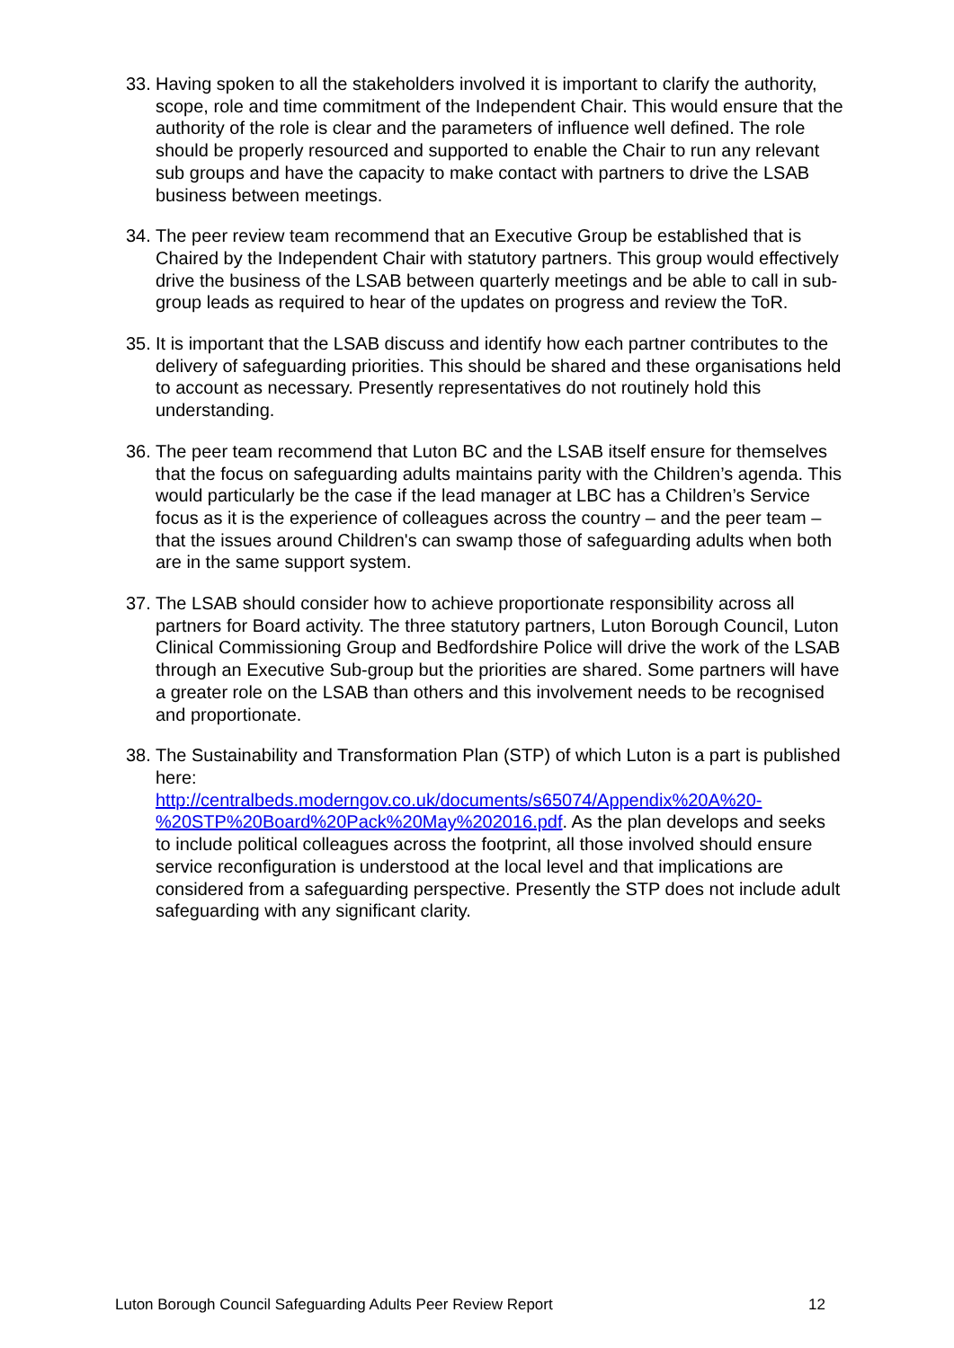33.
Having spoken to all the stakeholders involved it is important to clarify the authority, scope, role and time commitment of the Independent Chair. This would ensure that the authority of the role is clear and the parameters of influence well defined. The role should be properly resourced and supported to enable the Chair to run any relevant sub groups and have the capacity to make contact with partners to drive the LSAB business between meetings.
34.
The peer review team recommend that an Executive Group be established that is Chaired by the Independent Chair with statutory partners. This group would effectively drive the business of the LSAB between quarterly meetings and be able to call in sub-group leads as required to hear of the updates on progress and review the ToR.
35.
It is important that the LSAB discuss and identify how each partner contributes to the delivery of safeguarding priorities. This should be shared and these organisations held to account as necessary. Presently representatives do not routinely hold this understanding.
36.
The peer team recommend that Luton BC and the LSAB itself ensure for themselves that the focus on safeguarding adults maintains parity with the Children’s agenda. This would particularly be the case if the lead manager at LBC has a Children’s Service focus as it is the experience of colleagues across the country – and the peer team – that the issues around Children's can swamp those of safeguarding adults when both are in the same support system.
37.
The LSAB should consider how to achieve proportionate responsibility across all partners for Board activity. The three statutory partners, Luton Borough Council, Luton Clinical Commissioning Group and Bedfordshire Police will drive the work of the LSAB through an Executive Sub-group but the priorities are shared. Some partners will have a greater role on the LSAB than others and this involvement needs to be recognised and proportionate.
38.
The Sustainability and Transformation Plan (STP) of which Luton is a part is published here:
http://centralbeds.moderngov.co.uk/documents/s65074/Appendix%20A%20-%20STP%20Board%20Pack%20May%202016.pdf. As the plan develops and seeks to include political colleagues across the footprint, all those involved should ensure service reconfiguration is understood at the local level and that implications are considered from a safeguarding perspective. Presently the STP does not include adult safeguarding with any significant clarity.
Luton Borough Council Safeguarding Adults Peer Review Report 12